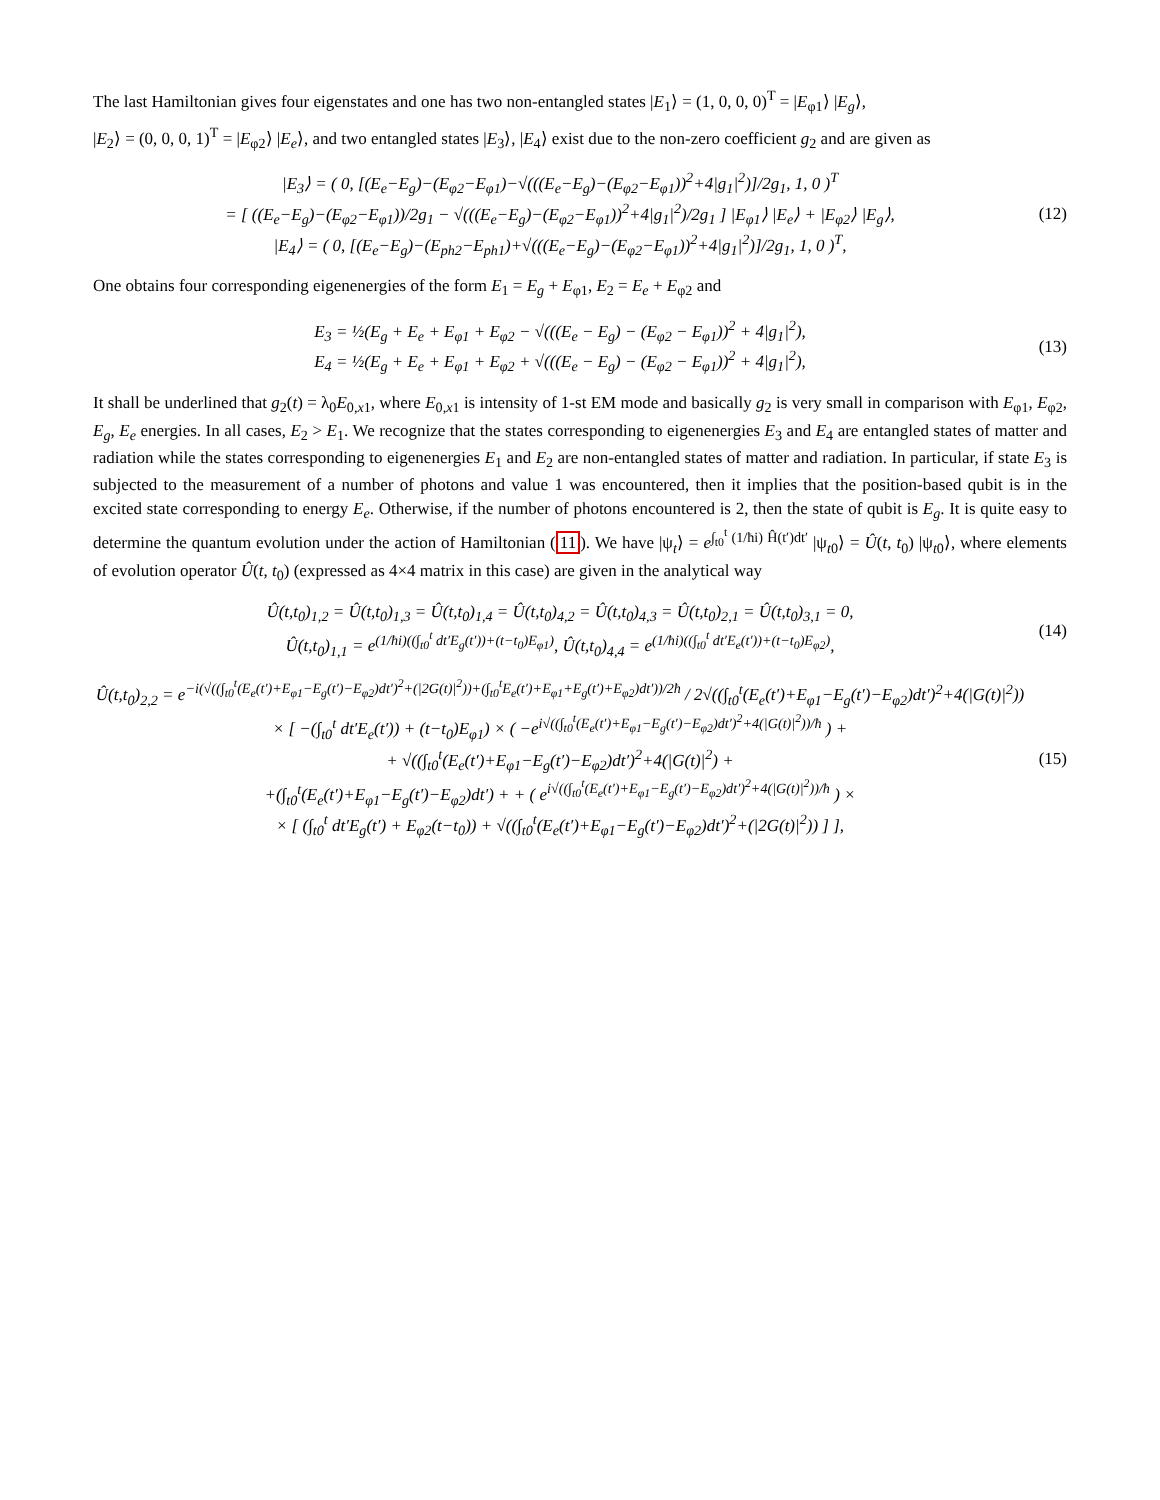The last Hamiltonian gives four eigenstates and one has two non-entangled states |E<sub>1</sub>⟩ = (1, 0, 0, 0)<sup>T</sup> = |E<sub>φ1</sub>⟩ |E<sub>g</sub>⟩,
|E<sub>2</sub>⟩ = (0, 0, 0, 1)<sup>T</sup> = |E<sub>φ2</sub>⟩ |E<sub>e</sub>⟩, and two entangled states |E<sub>3</sub>⟩, |E<sub>4</sub>⟩ exist due to the non-zero coefficient g<sub>2</sub> and are given as
|E<sub>3</sub>⟩ = ( 0, [(E<sub>e</sub>−E<sub>g</sub>)−(E<sub>φ2</sub>−E<sub>φ1</sub>)−√(((E<sub>e</sub>−E<sub>g</sub>)−(E<sub>φ2</sub>−E<sub>φ1</sub>))<sup>2</sup>+4|g<sub>1</sub>|<sup>2</sup>)]/2g<sub>1</sub>, 1, 0 )<sup>T</sup>
= [ ((E<sub>e</sub>−E<sub>g</sub>)−(E<sub>φ2</sub>−E<sub>φ1</sub>))/2g<sub>1</sub> − √(((E<sub>e</sub>−E<sub>g</sub>)−(E<sub>φ2</sub>−E<sub>φ1</sub>))<sup>2</sup>+4|g<sub>1</sub>|<sup>2</sup>)/2g<sub>1</sub> ] |E<sub>φ1</sub>⟩ |E<sub>e</sub>⟩ + |E<sub>φ2</sub>⟩ |E<sub>g</sub>⟩,
|E<sub>4</sub>⟩ = ( 0, [(E<sub>e</sub>−E<sub>g</sub>)−(E<sub>ph2</sub>−E<sub>ph1</sub>)+√(((E<sub>e</sub>−E<sub>g</sub>)−(E<sub>φ2</sub>−E<sub>φ1</sub>))<sup>2</sup>+4|g<sub>1</sub>|<sup>2</sup>)]/2g<sub>1</sub>, 1, 0 )<sup>T</sup>,
(12)
One obtains four corresponding eigenenergies of the form E<sub>1</sub> = E<sub>g</sub> + E<sub>φ1</sub>, E<sub>2</sub> = E<sub>e</sub> + E<sub>φ2</sub> and
E<sub>3</sub> = ½(E<sub>g</sub> + E<sub>e</sub> + E<sub>φ1</sub> + E<sub>φ2</sub> − √(((E<sub>e</sub> − E<sub>g</sub>) − (E<sub>φ2</sub> − E<sub>φ1</sub>))<sup>2</sup> + 4|g<sub>1</sub>|<sup>2</sup>),
E<sub>4</sub> = ½(E<sub>g</sub> + E<sub>e</sub> + E<sub>φ1</sub> + E<sub>φ2</sub> + √(((E<sub>e</sub> − E<sub>g</sub>) − (E<sub>φ2</sub> − E<sub>φ1</sub>))<sup>2</sup> + 4|g<sub>1</sub>|<sup>2</sup>),
(13)
It shall be underlined that g<sub>2</sub>(t) = λ<sub>0</sub>E<sub>0,x1</sub>, where E<sub>0,x1</sub> is intensity of 1-st EM mode and basically g<sub>2</sub> is very small in comparison with E<sub>φ1</sub>, E<sub>φ2</sub>, E<sub>g</sub>, E<sub>e</sub> energies. In all cases, E<sub>2</sub> > E<sub>1</sub>. We recognize that the states corresponding to eigenenergies E<sub>3</sub> and E<sub>4</sub> are entangled states of matter and radiation while the states corresponding to eigenenergies E<sub>1</sub> and E<sub>2</sub> are non-entangled states of matter and radiation. In particular, if state E<sub>3</sub> is subjected to the measurement of a number of photons and value 1 was encountered, then it implies that the position-based qubit is in the excited state corresponding to energy E<sub>e</sub>. Otherwise, if the number of photons encountered is 2, then the state of qubit is E<sub>g</sub>. It is quite easy to determine the quantum evolution under the action of Hamiltonian (11). We have |ψ<sub>t</sub>⟩ = e<sup>∫<sub>t0</sub><sup>t</sup> (1/ħi) Ĥ(t′)dt′</sup> |ψ<sub>t0</sub>⟩ = Û(t, t<sub>0</sub>) |ψ<sub>t0</sub>⟩, where elements of evolution operator Û(t, t<sub>0</sub>) (expressed as 4×4 matrix in this case) are given in the analytical way
Û(t,t<sub>0</sub>)<sub>1,2</sub> = Û(t,t<sub>0</sub>)<sub>1,3</sub> = Û(t,t<sub>0</sub>)<sub>1,4</sub> = Û(t,t<sub>0</sub>)<sub>4,2</sub> = Û(t,t<sub>0</sub>)<sub>4,3</sub> = Û(t,t<sub>0</sub>)<sub>2,1</sub> = Û(t,t<sub>0</sub>)<sub>3,1</sub> = 0,
Û(t,t<sub>0</sub>)<sub>1,1</sub> = e<sup>(1/ħi)((∫<sub>t0</sub><sup>t</sup> dt′E<sub>g</sub>(t′))+(t−t<sub>0</sub>)E<sub>φ1</sub>)</sup>, Û(t,t<sub>0</sub>)<sub>4,4</sub> = e<sup>(1/ħi)((∫<sub>t0</sub><sup>t</sup> dt′E<sub>e</sub>(t′))+(t−t<sub>0</sub>)E<sub>φ2</sub>)</sup>,
(14)
Û(t,t<sub>0</sub>)<sub>2,2</sub> = e<sup>−i(√((∫<sub>t0</sub><sup>t</sup>(E<sub>e</sub>(t′)+E<sub>φ1</sub>−E<sub>g</sub>(t′)−E<sub>φ2</sub>)dt′)<sup>2</sup>+(|2G(t)|<sup>2</sup>))+(∫<sub>t0</sub><sup>t</sup>E<sub>e</sub>(t′)+E<sub>φ1</sub>+E<sub>g</sub>(t′)+E<sub>φ2</sub>)dt′))/2ħ</sup> / 2√((∫<sub>t0</sub><sup>t</sup>(E<sub>e</sub>(t′)+E<sub>φ1</sub>−E<sub>g</sub>(t′)−E<sub>φ2</sub>)dt′)<sup>2</sup>+4(|G(t)|<sup>2</sup>))
× [ −(∫<sub>t0</sub><sup>t</sup> dt′E<sub>e</sub>(t′)) + (t−t<sub>0</sub>)E<sub>φ1</sub>) × ( −e<sup>i√((∫<sub>t0</sub><sup>t</sup>(E<sub>e</sub>(t′)+E<sub>φ1</sub>−E<sub>g</sub>(t′)−E<sub>φ2</sub>)dt′)<sup>2</sup>+4(|G(t)|<sup>2</sup>))/ħ</sup> ) +
+ √((∫<sub>t0</sub><sup>t</sup>(E<sub>e</sub>(t′)+E<sub>φ1</sub>−E<sub>g</sub>(t′)−E<sub>φ2</sub>)dt′)<sup>2</sup>+4(|G(t)|<sup>2</sup>) +
+(∫<sub>t0</sub><sup>t</sup>(E<sub>e</sub>(t′)+E<sub>φ1</sub>−E<sub>g</sub>(t′)−E<sub>φ2</sub>)dt′) + + ( e<sup>i√((∫<sub>t0</sub><sup>t</sup>(E<sub>e</sub>(t′)+E<sub>φ1</sub>−E<sub>g</sub>(t′)−E<sub>φ2</sub>)dt′)<sup>2</sup>+4(|G(t)|<sup>2</sup>))/ħ</sup> ) ×
× [ (∫<sub>t0</sub><sup>t</sup> dt′E<sub>g</sub>(t′) + E<sub>φ2</sub>(t−t<sub>0</sub>)) + √((∫<sub>t0</sub><sup>t</sup>(E<sub>e</sub>(t′)+E<sub>φ1</sub>−E<sub>g</sub>(t′)−E<sub>φ2</sub>)dt′)<sup>2</sup>+(|2G(t)|<sup>2</sup>)) ] ],
(15)